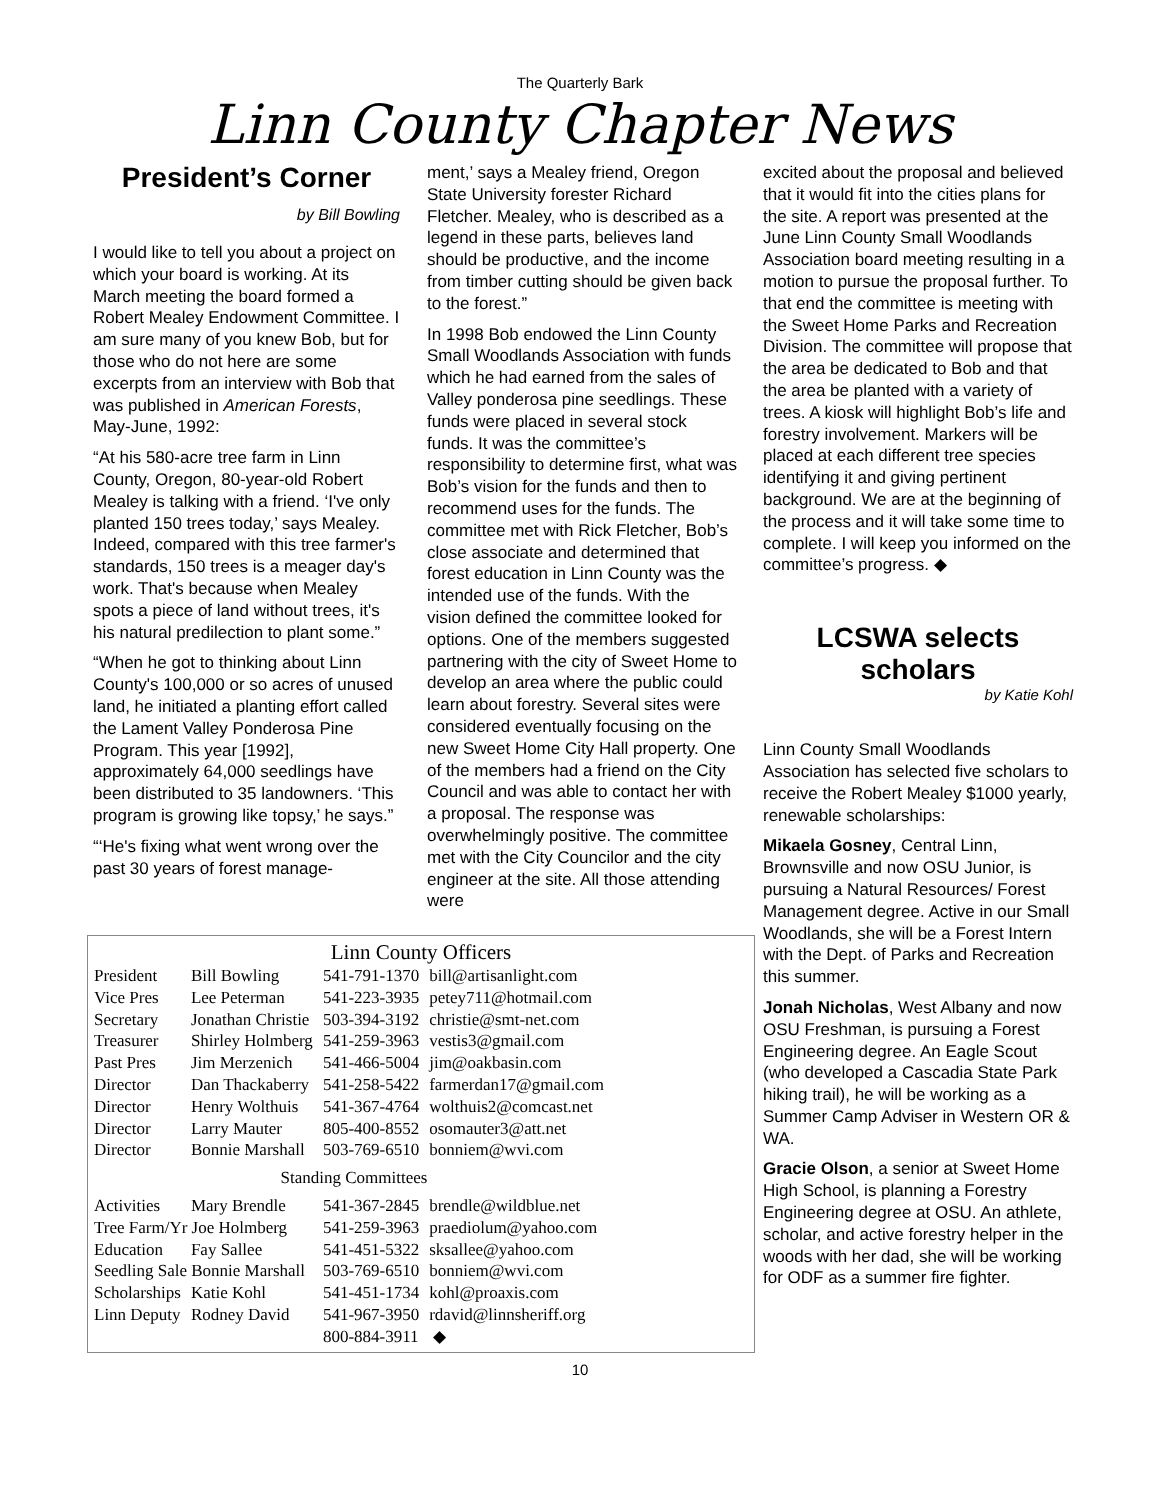The Quarterly Bark
Linn County Chapter News
President’s Corner
by Bill Bowling
I would like to tell you about a project on which your board is working. At its March meeting the board formed a Robert Mealey Endowment Committee. I am sure many of you knew Bob, but for those who do not here are some excerpts from an interview with Bob that was published in American Forests, May-June, 1992:
“At his 580-acre tree farm in Linn County, Oregon, 80-year-old Robert Mealey is talking with a friend. ‘I've only planted 150 trees today,’ says Mealey. Indeed, compared with this tree farmer's standards, 150 trees is a meager day's work. That's because when Mealey spots a piece of land without trees, it's his natural predilection to plant some.”
“When he got to thinking about Linn County's 100,000 or so acres of unused land, he initiated a planting effort called the Lament Valley Ponderosa Pine Program. This year [1992], approximately 64,000 seedlings have been distributed to 35 landowners. ‘This program is growing like topsy,’ he says.”
“‘He's fixing what went wrong over the past 30 years of forest manage-
ment,’ says a Mealey friend, Oregon State University forester Richard Fletcher. Mealey, who is described as a legend in these parts, believes land should be productive, and the income from timber cutting should be given back to the forest.”
In 1998 Bob endowed the Linn County Small Woodlands Association with funds which he had earned from the sales of Valley ponderosa pine seedlings. These funds were placed in several stock funds. It was the committee’s responsibility to determine first, what was Bob’s vision for the funds and then to recommend uses for the funds. The committee met with Rick Fletcher, Bob’s close associate and determined that forest education in Linn County was the intended use of the funds. With the vision defined the committee looked for options. One of the members suggested partnering with the city of Sweet Home to develop an area where the public could learn about forestry. Several sites were considered eventually focusing on the new Sweet Home City Hall property. One of the members had a friend on the City Council and was able to contact her with a proposal. The response was overwhelmingly positive. The committee met with the City Councilor and the city engineer at the site. All those attending were
Linn County Officers
| President | Bill Bowling | 541-791-1370 | bill@artisanlight.com |
| Vice Pres | Lee Peterman | 541-223-3935 | petey711@hotmail.com |
| Secretary | Jonathan Christie | 503-394-3192 | christie@smt-net.com |
| Treasurer | Shirley Holmberg | 541-259-3963 | vestis3@gmail.com |
| Past Pres | Jim Merzenich | 541-466-5004 | jim@oakbasin.com |
| Director | Dan Thackaberry | 541-258-5422 | farmerdan17@gmail.com |
| Director | Henry Wolthuis | 541-367-4764 | wolthuis2@comcast.net |
| Director | Larry Mauter | 805-400-8552 | osomauter3@att.net |
| Director | Bonnie Marshall | 503-769-6510 | bonniem@wvi.com |
| Standing Committees | | | |
| Activities | Mary Brendle | 541-367-2845 | brendle@wildblue.net |
| Tree Farm/Yr Joe Holmberg | | 541-259-3963 | praediolum@yahoo.com |
| Education | Fay Sallee | 541-451-5322 | sksallee@yahoo.com |
| Seedling Sale Bonnie Marshall | | 503-769-6510 | bonniem@wvi.com |
| Scholarships | Katie Kohl | 541-451-1734 | kohl@proaxis.com |
| Linn Deputy | Rodney David | 541-967-3950 | rdavid@linnsheriff.org |
| | | 800-884-3911 | ◆ |
excited about the proposal and believed that it would fit into the cities plans for the site. A report was presented at the June Linn County Small Woodlands Association board meeting resulting in a motion to pursue the proposal further. To that end the committee is meeting with the Sweet Home Parks and Recreation Division. The committee will propose that the area be dedicated to Bob and that the area be planted with a variety of trees. A kiosk will highlight Bob’s life and forestry involvement. Markers will be placed at each different tree species identifying it and giving pertinent background. We are at the beginning of the process and it will take some time to complete. I will keep you informed on the committee’s progress. ◆
LCSWA selects scholars
by Katie Kohl
Linn County Small Woodlands Association has selected five scholars to receive the Robert Mealey $1000 yearly, renewable scholarships:
Mikaela Gosney, Central Linn, Brownsville and now OSU Junior, is pursuing a Natural Resources/ Forest Management degree. Active in our Small Woodlands, she will be a Forest Intern with the Dept. of Parks and Recreation this summer.
Jonah Nicholas, West Albany and now OSU Freshman, is pursuing a Forest Engineering degree. An Eagle Scout (who developed a Cascadia State Park hiking trail), he will be working as a Summer Camp Adviser in Western OR & WA.
Gracie Olson, a senior at Sweet Home High School, is planning a Forestry Engineering degree at OSU. An athlete, scholar, and active forestry helper in the woods with her dad, she will be working for ODF as a summer fire fighter.
10